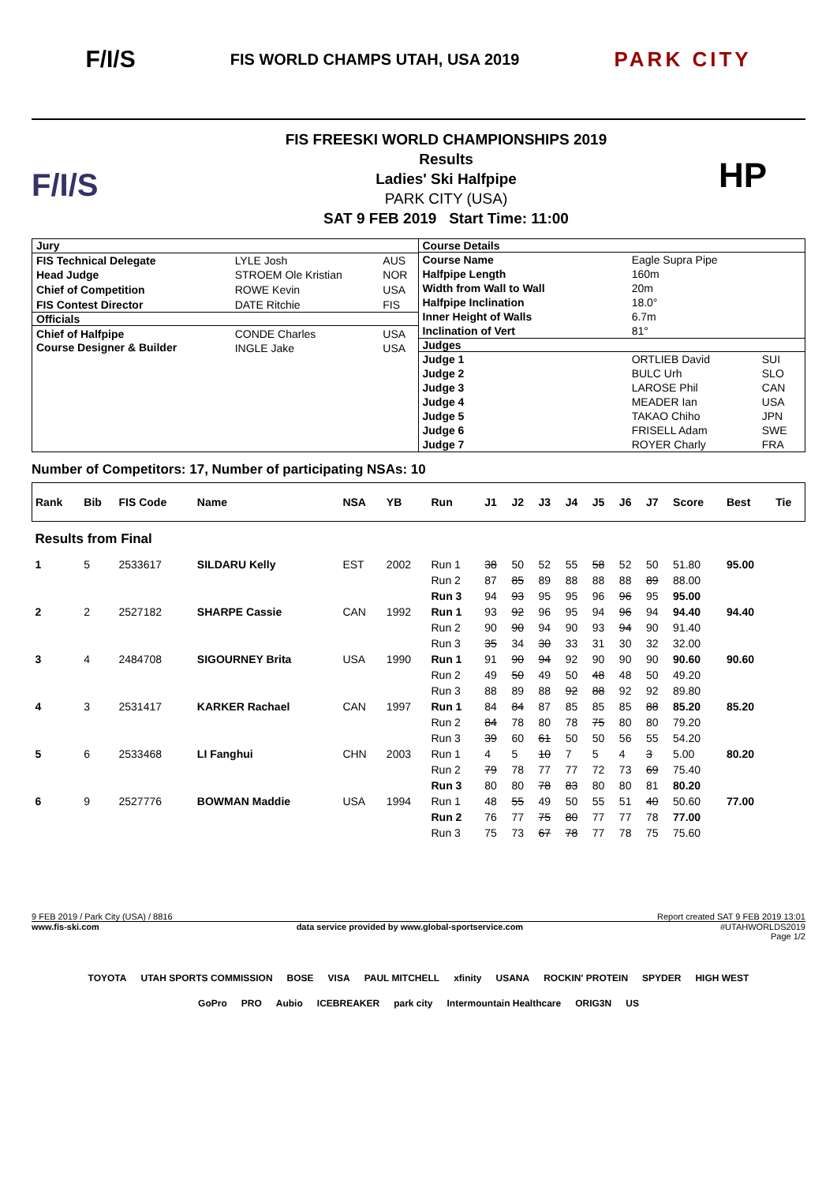F/I/S FIS WORLD CHAMPS UTAH, USA 2019 PARK CITY
F/I/S
FIS FREESKI WORLD CHAMPIONSHIPS 2019
Results
Ladies' Ski Halfpipe
PARK CITY (USA)
SAT 9 FEB 2019 Start Time: 11:00
HP
| Jury | | |
| FIS Technical Delegate | LYLE Josh | AUS |
| Head Judge | STROEM Ole Kristian | NOR |
| Chief of Competition | ROWE Kevin | USA |
| FIS Contest Director | DATE Ritchie | FIS |
| Officials | | |
| Chief of Halfpipe | CONDE Charles | USA |
| Course Designer & Builder | INGLE Jake | USA |
| Course Details | | |
| Course Name | Eagle Supra Pipe | |
| Halfpipe Length | 160m | |
| Width from Wall to Wall | 20m | |
| Halfpipe Inclination | 18.0° | |
| Inner Height of Walls | 6.7m | |
| Inclination of Vert | 81° | |
| Judges | | |
| Judge 1 | ORTLIEB David | SUI |
| Judge 2 | BULC Urh | SLO |
| Judge 3 | LAROSE Phil | CAN |
| Judge 4 | MEADER Ian | USA |
| Judge 5 | TAKAO Chiho | JPN |
| Judge 6 | FRISELL Adam | SWE |
| Judge 7 | ROYER Charly | FRA |
Number of Competitors: 17, Number of participating NSAs: 10
| Rank | Bib | FIS Code | Name | NSA | YB | Run | J1 | J2 | J3 | J4 | J5 | J6 | J7 | Score | Best | Tie |
| --- | --- | --- | --- | --- | --- | --- | --- | --- | --- | --- | --- | --- | --- | --- | --- | --- |
| Results from Final | | | | | | | | | | | | | | | | |
| 1 | 5 | 2533617 | SILDARU Kelly | EST | 2002 | Run 1 | 38 | 50 | 52 | 55 | 58 | 52 | 50 | 51.80 | 95.00 | |
| | | | | | | Run 2 | 87 | 85 | 89 | 88 | 88 | 88 | 89 | 88.00 | | |
| | | | | | | Run 3 | 94 | 93 | 95 | 95 | 96 | 96 | 95 | 95.00 | | |
| 2 | 2 | 2527182 | SHARPE Cassie | CAN | 1992 | Run 1 | 93 | 92 | 96 | 95 | 94 | 96 | 94 | 94.40 | 94.40 | |
| | | | | | | Run 2 | 90 | 90 | 94 | 90 | 93 | 94 | 90 | 91.40 | | |
| | | | | | | Run 3 | 35 | 34 | 30 | 33 | 31 | 30 | 32 | 32.00 | | |
| 3 | 4 | 2484708 | SIGOURNEY Brita | USA | 1990 | Run 1 | 91 | 90 | 94 | 92 | 90 | 90 | 90 | 90.60 | 90.60 | |
| | | | | | | Run 2 | 49 | 50 | 49 | 50 | 48 | 48 | 50 | 49.20 | | |
| | | | | | | Run 3 | 88 | 89 | 88 | 92 | 88 | 92 | 92 | 89.80 | | |
| 4 | 3 | 2531417 | KARKER Rachael | CAN | 1997 | Run 1 | 84 | 84 | 87 | 85 | 85 | 85 | 88 | 85.20 | 85.20 | |
| | | | | | | Run 2 | 84 | 78 | 80 | 78 | 75 | 80 | 80 | 79.20 | | |
| | | | | | | Run 3 | 39 | 60 | 61 | 50 | 50 | 56 | 55 | 54.20 | | |
| 5 | 6 | 2533468 | LI Fanghui | CHN | 2003 | Run 1 | 4 | 5 | 10 | 7 | 5 | 4 | 3 | 5.00 | 80.20 | |
| | | | | | | Run 2 | 79 | 78 | 77 | 77 | 72 | 73 | 69 | 75.40 | | |
| | | | | | | Run 3 | 80 | 80 | 78 | 83 | 80 | 80 | 81 | 80.20 | | |
| 6 | 9 | 2527776 | BOWMAN Maddie | USA | 1994 | Run 1 | 48 | 55 | 49 | 50 | 55 | 51 | 40 | 50.60 | 77.00 | |
| | | | | | | Run 2 | 76 | 77 | 75 | 80 | 77 | 77 | 78 | 77.00 | | |
| | | | | | | Run 3 | 75 | 73 | 67 | 78 | 77 | 78 | 75 | 75.60 | | |
9 FEB 2019 / Park City (USA) / 8816 Report created SAT 9 FEB 2019 13:01
www.fis-ski.com data service provided by www.global-sportservice.com #UTAHWORLDS2019
Page 1/2
TOYOTA UTAH SPORTS COMMISSION BOSE VISA PAUL MITCHELL xfinity USANA ROCKIN' PROTEIN SPYDER HIGH WEST GoPro PRO Aubio ICEBREAKER park city Intermountain Healthcare ORIG3N US